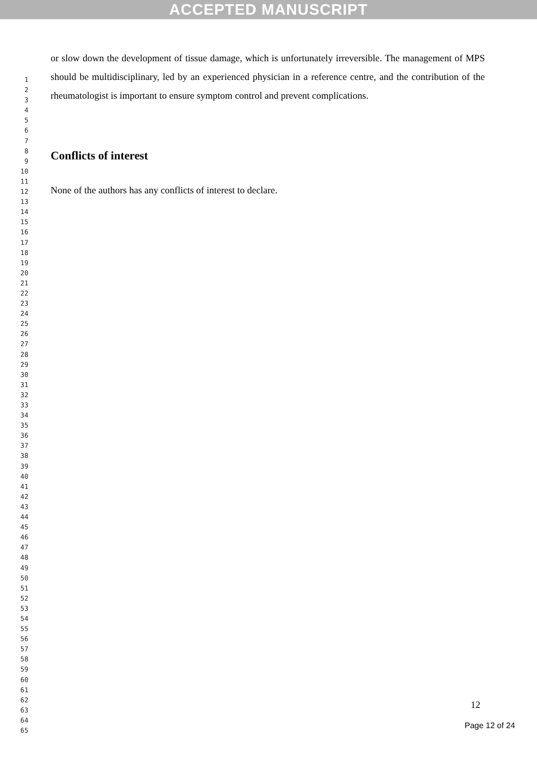ACCEPTED MANUSCRIPT
1
2
3
4
5
6
7
8
9
10
11
12
13
14
15
16
17
18
19
20
21
22
23
24
25
26
27
28
29
30
31
32
33
34
35
36
37
38
39
40
41
42
43
44
45
46
47
48
49
50
51
52
53
54
55
56
57
58
59
60
61
62
63
64
65
or slow down the development of tissue damage, which is unfortunately irreversible. The management of MPS should be multidisciplinary, led by an experienced physician in a reference centre, and the contribution of the rheumatologist is important to ensure symptom control and prevent complications.
Conflicts of interest
None of the authors has any conflicts of interest to declare.
12
Page 12 of 24